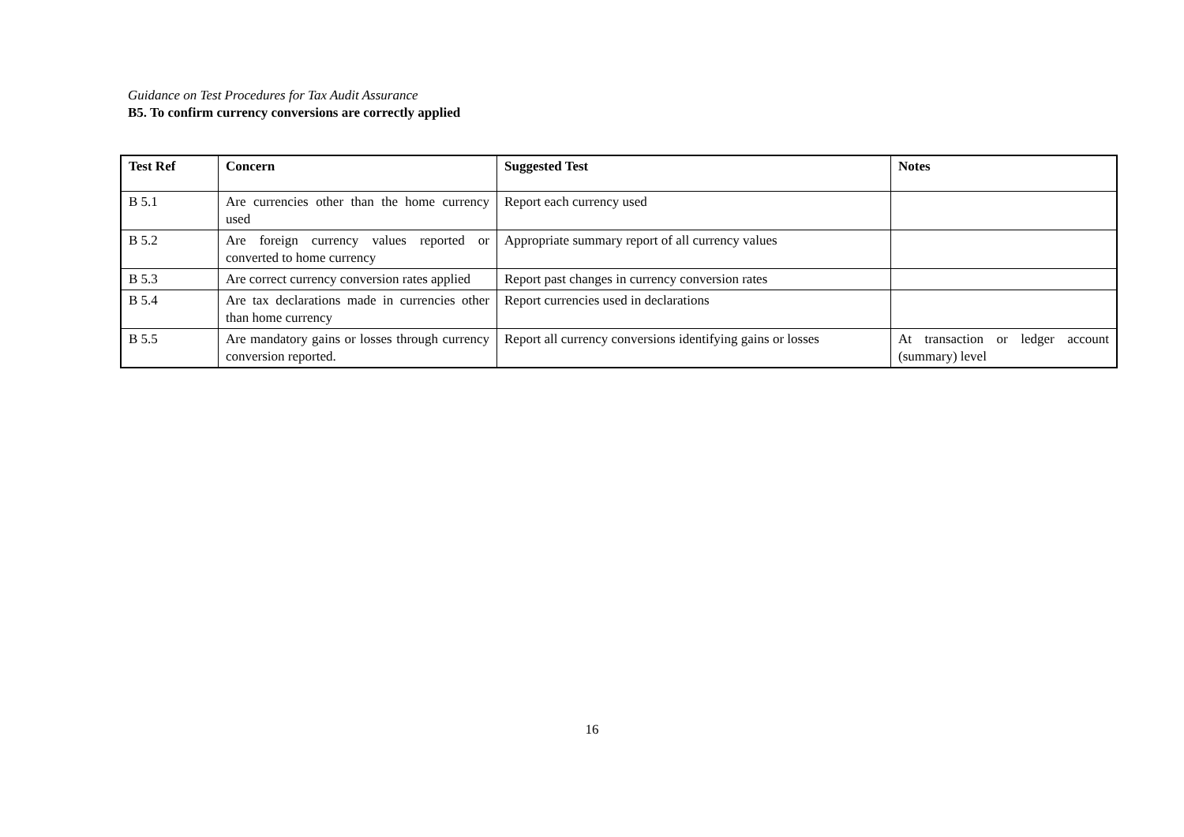Guidance on Test Procedures for Tax Audit Assurance
B5. To confirm currency conversions are correctly applied
| Test Ref | Concern | Suggested Test | Notes |
| --- | --- | --- | --- |
| B 5.1 | Are currencies other than the home currency used | Report each currency used | |
| B 5.2 | Are foreign currency values reported or converted to home currency | Appropriate summary report of all currency values | |
| B 5.3 | Are correct currency conversion rates applied | Report past changes in currency conversion rates | |
| B 5.4 | Are tax declarations made in currencies other than home currency | Report currencies used in declarations | |
| B 5.5 | Are mandatory gains or losses through currency conversion reported. | Report all currency conversions identifying gains or losses | At transaction or ledger account (summary) level |
16